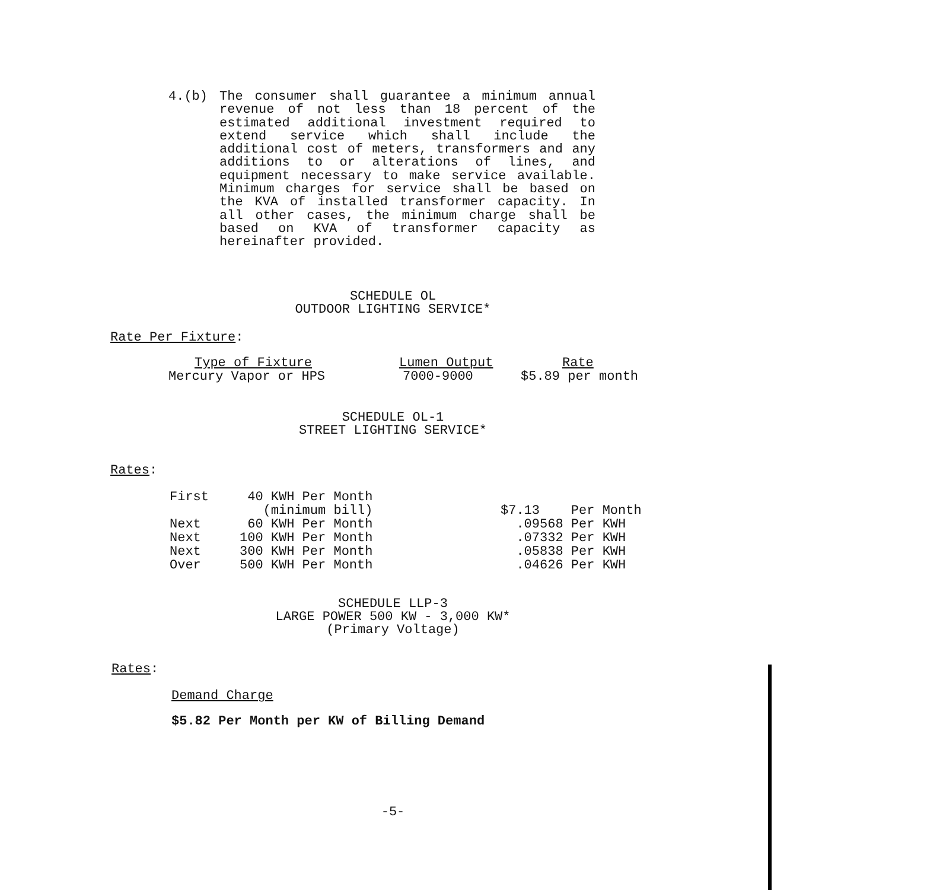4.(b)
The consumer shall guarantee a minimum annual revenue of not less than 18 percent of the estimated additional investment required to extend service which shall include the additional cost of meters, transformers and any additions to or alterations of lines, and equipment necessary to make service available. Minimum charges for service shall be based on the KVA of installed transformer capacity. In all other cases, the minimum charge shall be based on KVA of transformer capacity as hereinafter provided.
SCHEDULE OL
OUTDOOR LIGHTING SERVICE*
Rate Per Fixture:
| Type of Fixture | Lumen Output | Rate |
| --- | --- | --- |
| Mercury Vapor or HPS | 7000-9000 | $5.89 per month |
SCHEDULE OL-1
STREET LIGHTING SERVICE*
Rates:
| First | 40 KWH Per Month | |
| | (minimum bill) | $7.13 Per Month |
| Next | 60 KWH Per Month | .09568 Per KWH |
| Next | 100 KWH Per Month | .07332 Per KWH |
| Next | 300 KWH Per Month | .05838 Per KWH |
| Over | 500 KWH Per Month | .04626 Per KWH |
SCHEDULE LLP-3
LARGE POWER 500 KW - 3,000 KW*
(Primary Voltage)
Rates:
Demand Charge
$5.82 Per Month per KW of Billing Demand
-5-